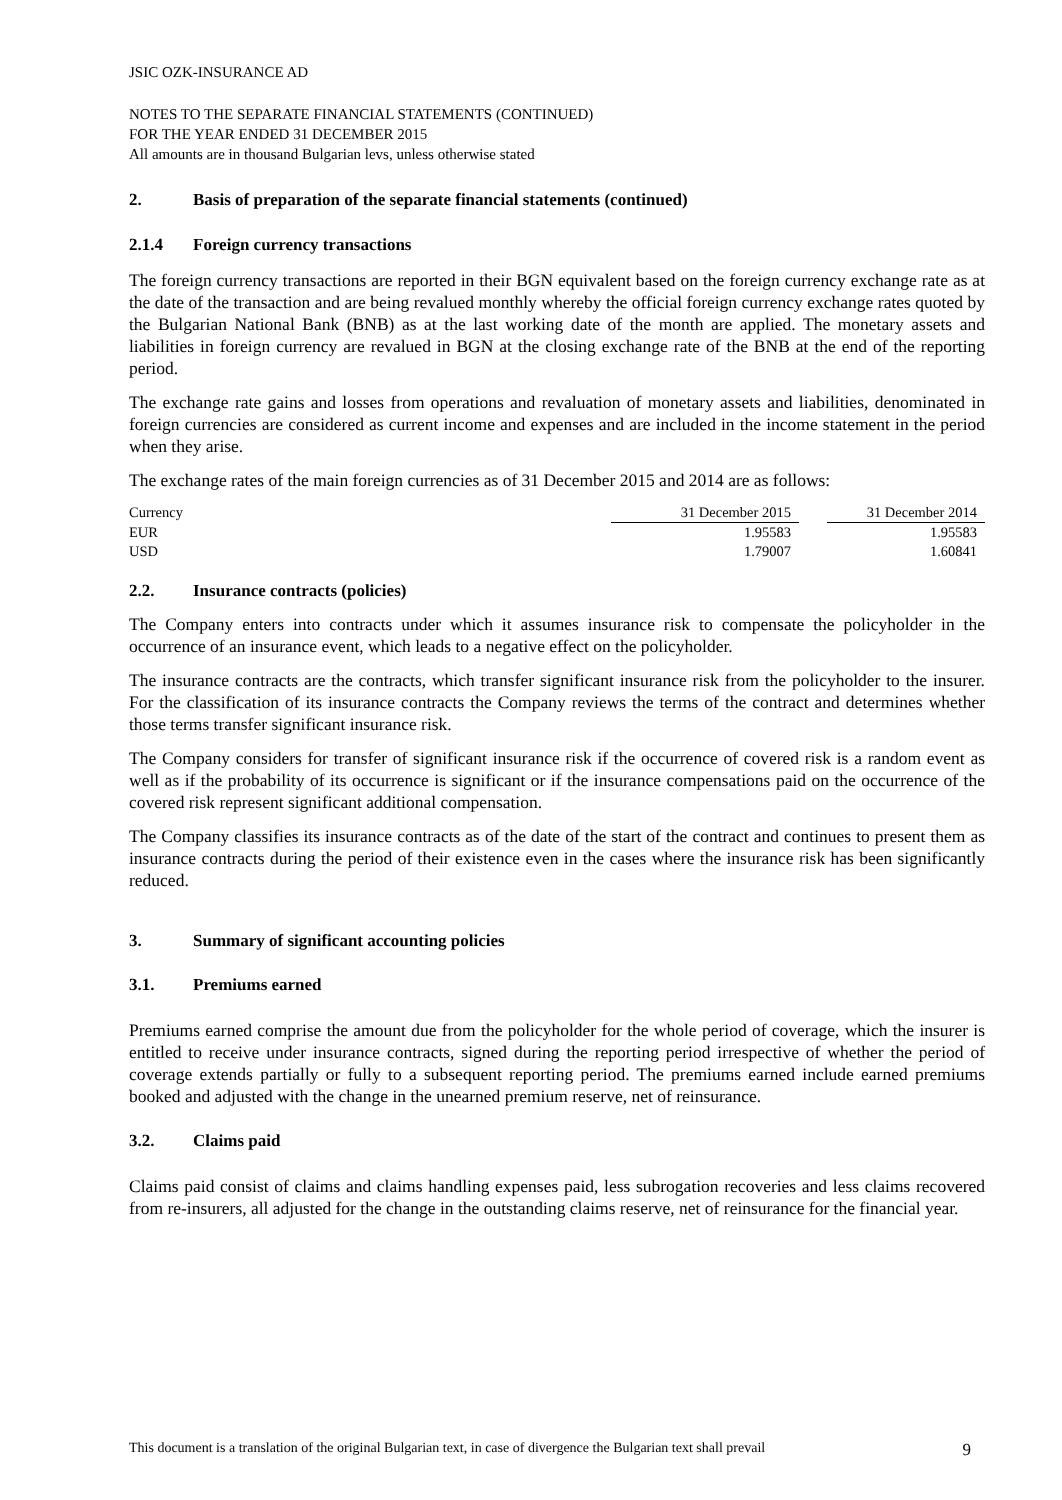JSIC OZK-INSURANCE AD
NOTES TO THE SEPARATE FINANCIAL STATEMENTS (CONTINUED)
FOR THE YEAR ENDED 31 DECEMBER 2015
All amounts are in thousand Bulgarian levs, unless otherwise stated
2. Basis of preparation of the separate financial statements (continued)
2.1.4 Foreign currency transactions
The foreign currency transactions are reported in their BGN equivalent based on the foreign currency exchange rate as at the date of the transaction and are being revalued monthly whereby the official foreign currency exchange rates quoted by the Bulgarian National Bank (BNB) as at the last working date of the month are applied. The monetary assets and liabilities in foreign currency are revalued in BGN at the closing exchange rate of the BNB at the end of the reporting period.
The exchange rate gains and losses from operations and revaluation of monetary assets and liabilities, denominated in foreign currencies are considered as current income and expenses and are included in the income statement in the period when they arise.
The exchange rates of the main foreign currencies as of 31 December 2015 and 2014 are as follows:
| Currency | 31 December 2015 | | 31 December 2014 |
| --- | --- | --- | --- |
| EUR | 1.95583 | | 1.95583 |
| USD | 1.79007 | | 1.60841 |
2.2. Insurance contracts (policies)
The Company enters into contracts under which it assumes insurance risk to compensate the policyholder in the occurrence of an insurance event, which leads to a negative effect on the policyholder.
The insurance contracts are the contracts, which transfer significant insurance risk from the policyholder to the insurer. For the classification of its insurance contracts the Company reviews the terms of the contract and determines whether those terms transfer significant insurance risk.
The Company considers for transfer of significant insurance risk if the occurrence of covered risk is a random event as well as if the probability of its occurrence is significant or if the insurance compensations paid on the occurrence of the covered risk represent significant additional compensation.
The Company classifies its insurance contracts as of the date of the start of the contract and continues to present them as insurance contracts during the period of their existence even in the cases where the insurance risk has been significantly reduced.
3. Summary of significant accounting policies
3.1. Premiums earned
Premiums earned comprise the amount due from the policyholder for the whole period of coverage, which the insurer is entitled to receive under insurance contracts, signed during the reporting period irrespective of whether the period of coverage extends partially or fully to a subsequent reporting period. The premiums earned include earned premiums booked and adjusted with the change in the unearned premium reserve, net of reinsurance.
3.2. Claims paid
Claims paid consist of claims and claims handling expenses paid, less subrogation recoveries and less claims recovered from re-insurers, all adjusted for the change in the outstanding claims reserve, net of reinsurance for the financial year.
This document is a translation of the original Bulgarian text, in case of divergence the Bulgarian text shall prevail 9